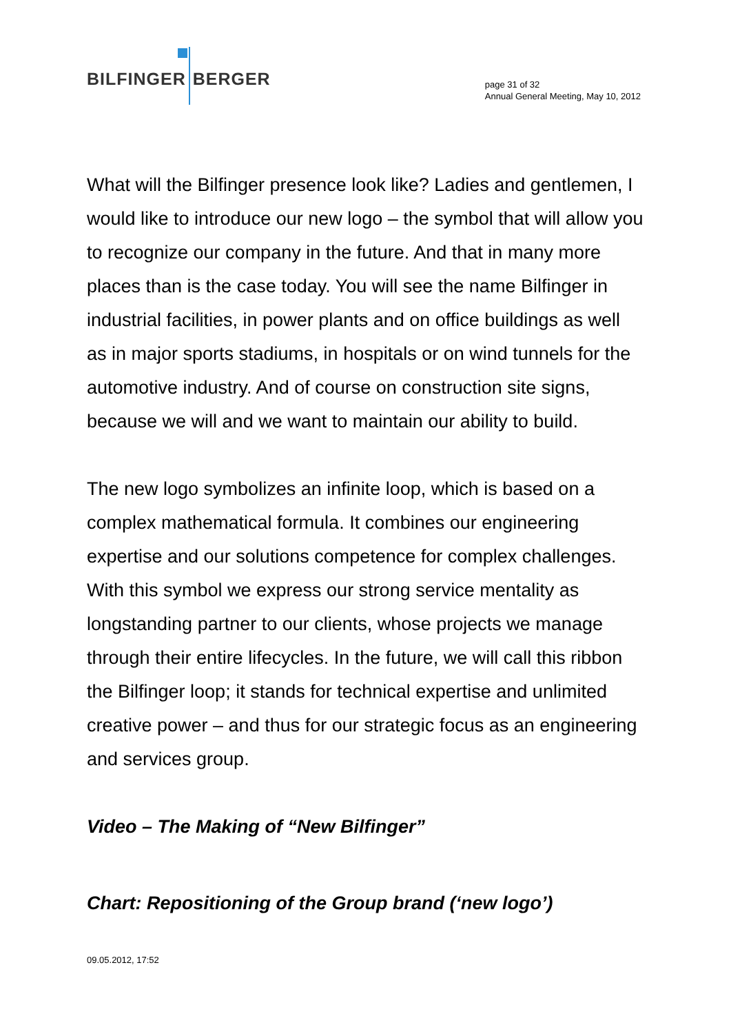BILFINGER BERGER
page 31 of 32
Annual General Meeting, May 10, 2012
What will the Bilfinger presence look like? Ladies and gentlemen, I would like to introduce our new logo – the symbol that will allow you to recognize our company in the future. And that in many more places than is the case today. You will see the name Bilfinger in industrial facilities, in power plants and on office buildings as well as in major sports stadiums, in hospitals or on wind tunnels for the automotive industry. And of course on construction site signs, because we will and we want to maintain our ability to build.
The new logo symbolizes an infinite loop, which is based on a complex mathematical formula. It combines our engineering expertise and our solutions competence for complex challenges. With this symbol we express our strong service mentality as longstanding partner to our clients, whose projects we manage through their entire lifecycles. In the future, we will call this ribbon the Bilfinger loop; it stands for technical expertise and unlimited creative power – and thus for our strategic focus as an engineering and services group.
Video – The Making of “New Bilfinger”
Chart: Repositioning of the Group brand (‘new logo’)
09.05.2012, 17:52